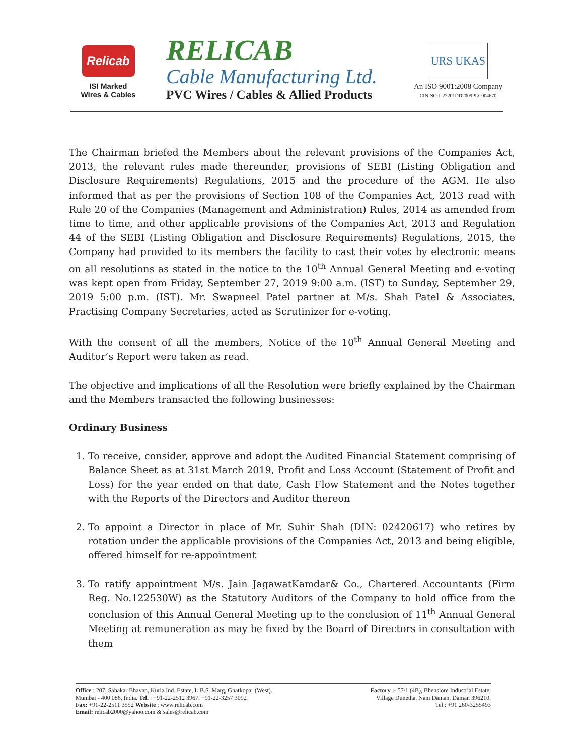Relicab
ISI Marked
Wires & Cables
RELICAB
Cable Manufacturing Ltd.
PVC Wires / Cables & Allied Products
URS UKAS
An ISO 9001:2008 Company
CIN NO.L 27201DD2009PLC004670
The Chairman briefed the Members about the relevant provisions of the Companies Act, 2013, the relevant rules made thereunder, provisions of SEBI (Listing Obligation and Disclosure Requirements) Regulations, 2015 and the procedure of the AGM. He also informed that as per the provisions of Section 108 of the Companies Act, 2013 read with Rule 20 of the Companies (Management and Administration) Rules, 2014 as amended from time to time, and other applicable provisions of the Companies Act, 2013 and Regulation 44 of the SEBI (Listing Obligation and Disclosure Requirements) Regulations, 2015, the Company had provided to its members the facility to cast their votes by electronic means on all resolutions as stated in the notice to the 10<sup>th</sup> Annual General Meeting and e-voting was kept open from Friday, September 27, 2019 9:00 a.m. (IST) to Sunday, September 29, 2019 5:00 p.m. (IST). Mr. Swapneel Patel partner at M/s. Shah Patel & Associates, Practising Company Secretaries, acted as Scrutinizer for e-voting.
With the consent of all the members, Notice of the 10<sup>th</sup> Annual General Meeting and Auditor’s Report were taken as read.
The objective and implications of all the Resolution were briefly explained by the Chairman and the Members transacted the following businesses:
Ordinary Business
1. To receive, consider, approve and adopt the Audited Financial Statement comprising of Balance Sheet as at 31st March 2019, Profit and Loss Account (Statement of Profit and Loss) for the year ended on that date, Cash Flow Statement and the Notes together with the Reports of the Directors and Auditor thereon
2. To appoint a Director in place of Mr. Suhir Shah (DIN: 02420617) who retires by rotation under the applicable provisions of the Companies Act, 2013 and being eligible, offered himself for re-appointment
3. To ratify appointment M/s. Jain JagawatKamdar& Co., Chartered Accountants (Firm Reg. No.122530W) as the Statutory Auditors of the Company to hold office from the conclusion of this Annual General Meeting up to the conclusion of 11<sup>th</sup> Annual General Meeting at remuneration as may be fixed by the Board of Directors in consultation with them
Office : 207, Sahakar Bhavan, Kurla Ind. Estate, L.B.S. Marg, Ghatkopar (West).
Mumbai - 400 086, India. Tel. : +91-22-2512 3967, +91-22-3257 3092
Fax: +91-22-2511 3552 Website : www.relicab.com
Email: relicab2000@yahoo.com & sales@relicab.com
Factory :- 57/1 (4B), Bhenslore Industrial Estate,
Village Dunetha, Nani Daman, Daman 396210.
Tel.: +91 260-3255493